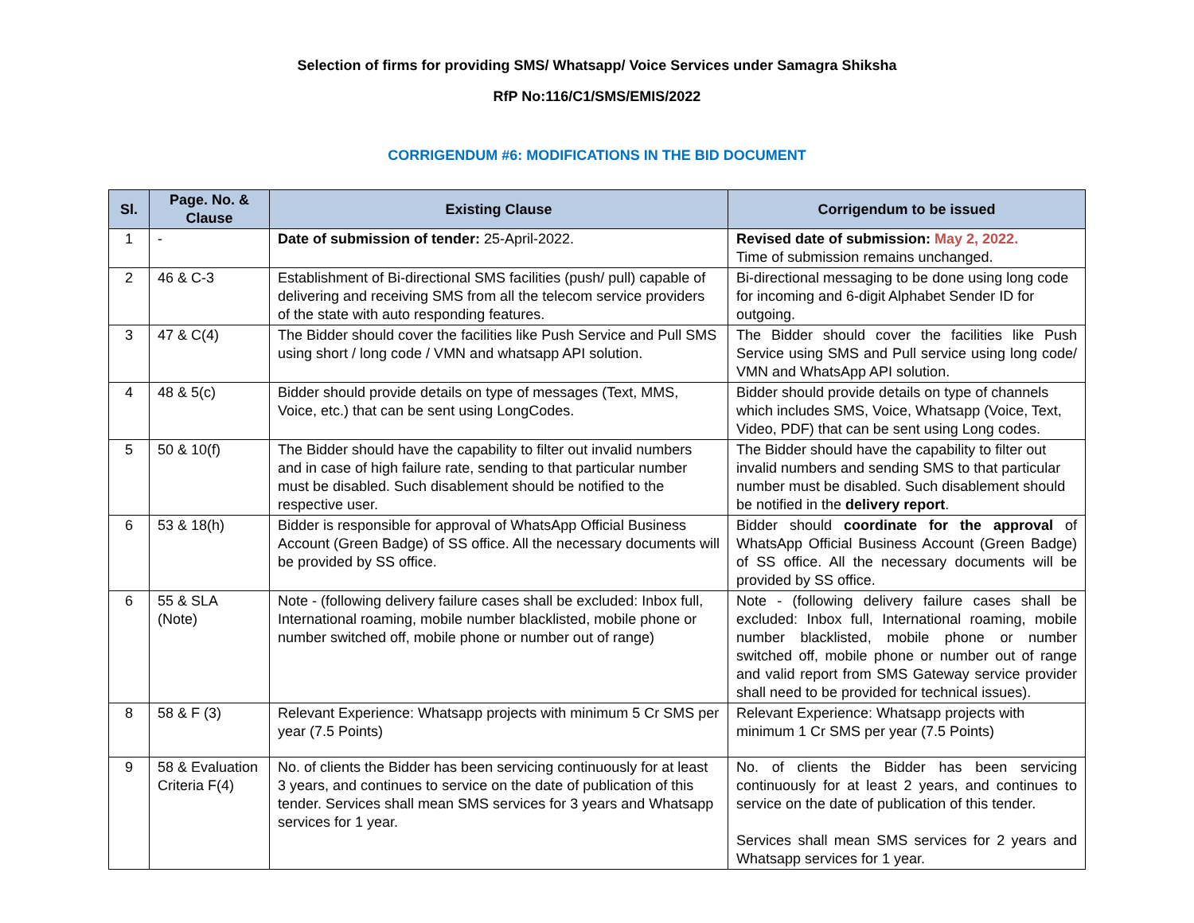Selection of firms for providing SMS/ Whatsapp/ Voice Services under Samagra Shiksha
RfP No:116/C1/SMS/EMIS/2022
CORRIGENDUM #6: MODIFICATIONS IN THE BID DOCUMENT
| Sl. | Page. No. & Clause | Existing Clause | Corrigendum to be issued |
| --- | --- | --- | --- |
| 1 | - | Date of submission of tender: 25-April-2022. | Revised date of submission: May 2, 2022. Time of submission remains unchanged. |
| 2 | 46 & C-3 | Establishment of Bi-directional SMS facilities (push/ pull) capable of delivering and receiving SMS from all the telecom service providers of the state with auto responding features. | Bi-directional messaging to be done using long code for incoming and 6-digit Alphabet Sender ID for outgoing. |
| 3 | 47 & C(4) | The Bidder should cover the facilities like Push Service and Pull SMS using short / long code / VMN and whatsapp API solution. | The Bidder should cover the facilities like Push Service using SMS and Pull service using long code/ VMN and WhatsApp API solution. |
| 4 | 48 & 5(c) | Bidder should provide details on type of messages (Text, MMS, Voice, etc.) that can be sent using LongCodes. | Bidder should provide details on type of channels which includes SMS, Voice, Whatsapp (Voice, Text, Video, PDF) that can be sent using Long codes. |
| 5 | 50 & 10(f) | The Bidder should have the capability to filter out invalid numbers and in case of high failure rate, sending to that particular number must be disabled. Such disablement should be notified to the respective user. | The Bidder should have the capability to filter out invalid numbers and sending SMS to that particular number must be disabled. Such disablement should be notified in the delivery report . |
| 6 | 53 & 18(h) | Bidder is responsible for approval of WhatsApp Official Business Account (Green Badge) of SS office. All the necessary documents will be provided by SS office. | Bidder should coordinate for the approval of WhatsApp Official Business Account (Green Badge) of SS office. All the necessary documents will be provided by SS office. |
| 6 | 55 & SLA (Note) | Note - (following delivery failure cases shall be excluded: Inbox full, International roaming, mobile number blacklisted, mobile phone or number switched off, mobile phone or number out of range) | Note - (following delivery failure cases shall be excluded: Inbox full, International roaming, mobile number blacklisted, mobile phone or number switched off, mobile phone or number out of range and valid report from SMS Gateway service provider shall need to be provided for technical issues). |
| 8 | 58 & F (3) | Relevant Experience: Whatsapp projects with minimum 5 Cr SMS per year (7.5 Points) | Relevant Experience: Whatsapp projects with minimum 1 Cr SMS per year (7.5 Points) |
| 9 | 58 & Evaluation Criteria F(4) | No. of clients the Bidder has been servicing continuously for at least 3 years, and continues to service on the date of publication of this tender. Services shall mean SMS services for 3 years and Whatsapp services for 1 year. | No. of clients the Bidder has been servicing continuously for at least 2 years, and continues to service on the date of publication of this tender. Services shall mean SMS services for 2 years and Whatsapp services for 1 year. |